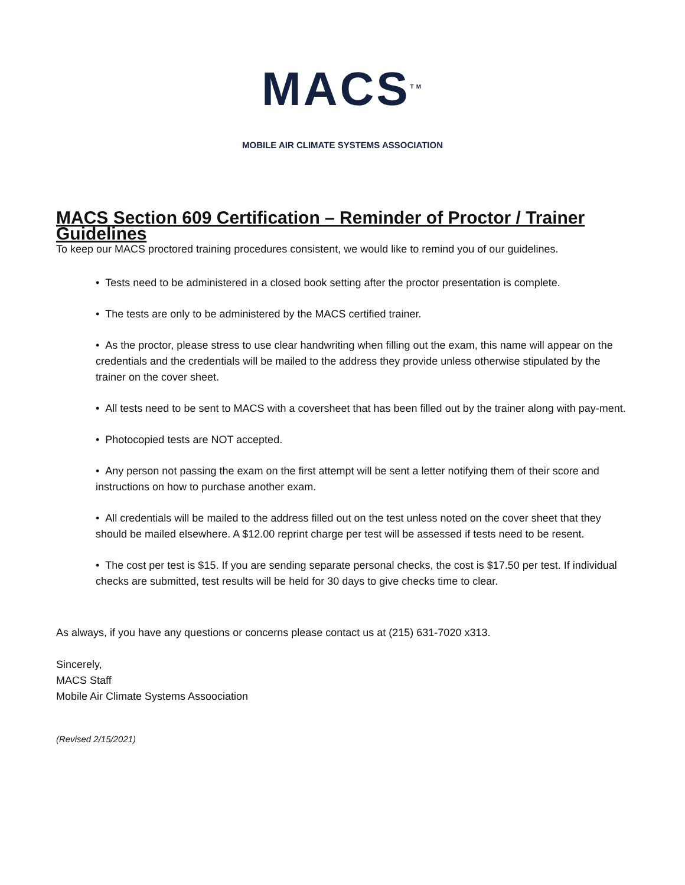MACS<sup>TM</sup>
MOBILE AIR CLIMATE SYSTEMS ASSOCIATION
MACS Section 609 Certification – Reminder of Proctor / Trainer Guidelines
To keep our MACS proctored training procedures consistent, we would like to remind you of our guidelines.
• Tests need to be administered in a closed book setting after the proctor presentation is complete.
• The tests are only to be administered by the MACS certified trainer.
• As the proctor, please stress to use clear handwriting when filling out the exam, this name will appear on the credentials and the credentials will be mailed to the address they provide unless otherwise stipulated by the trainer on the cover sheet.
• All tests need to be sent to MACS with a coversheet that has been filled out by the trainer along with pay-ment.
• Photocopied tests are NOT accepted.
• Any person not passing the exam on the first attempt will be sent a letter notifying them of their score and instructions on how to purchase another exam.
• All credentials will be mailed to the address filled out on the test unless noted on the cover sheet that they should be mailed elsewhere. A $12.00 reprint charge per test will be assessed if tests need to be resent.
• The cost per test is $15. If you are sending separate personal checks, the cost is $17.50 per test. If individual checks are submitted, test results will be held for 30 days to give checks time to clear.
As always, if you have any questions or concerns please contact us at (215) 631-7020 x313.
Sincerely,
MACS Staff
Mobile Air Climate Systems Assoociation
(Revised 2/15/2021)